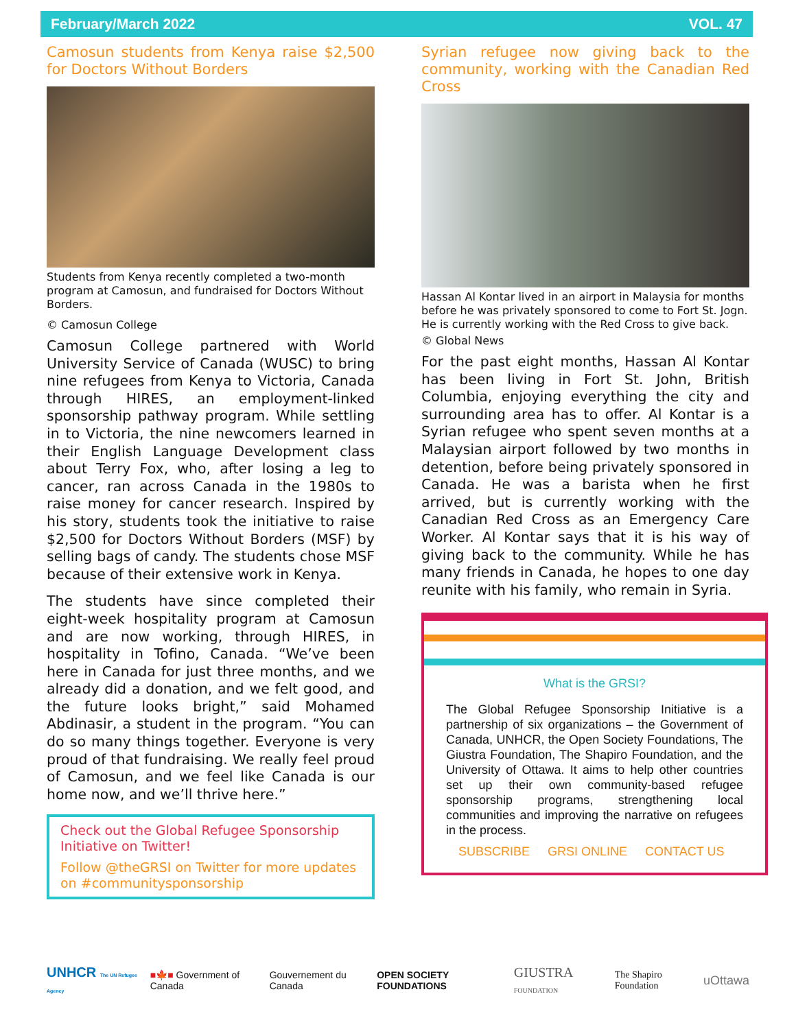February/March 2022 VOL. 47
Camosun students from Kenya raise $2,500 for Doctors Without Borders
Students from Kenya recently completed a two-month program at Camosun, and fundraised for Doctors Without Borders.
© Camosun College
Camosun College partnered with World University Service of Canada (WUSC) to bring nine refugees from Kenya to Victoria, Canada through HIRES, an employment-linked sponsorship pathway program. While settling in to Victoria, the nine newcomers learned in their English Language Development class about Terry Fox, who, after losing a leg to cancer, ran across Canada in the 1980s to raise money for cancer research. Inspired by his story, students took the initiative to raise $2,500 for Doctors Without Borders (MSF) by selling bags of candy. The students chose MSF because of their extensive work in Kenya.
The students have since completed their eight-week hospitality program at Camosun and are now working, through HIRES, in hospitality in Tofino, Canada. “We’ve been here in Canada for just three months, and we already did a donation, and we felt good, and the future looks bright,” said Mohamed Abdinasir, a student in the program. “You can do so many things together. Everyone is very proud of that fundraising. We really feel proud of Camosun, and we feel like Canada is our home now, and we’ll thrive here.”
Check out the Global Refugee Sponsorship Initiative on Twitter!
Follow @theGRSI on Twitter for more updates on #communitysponsorship
Syrian refugee now giving back to the community, working with the Canadian Red Cross
Hassan Al Kontar lived in an airport in Malaysia for months before he was privately sponsored to come to Fort St. Jogn. He is currently working with the Red Cross to give back.
© Global News
For the past eight months, Hassan Al Kontar has been living in Fort St. John, British Columbia, enjoying everything the city and surrounding area has to offer. Al Kontar is a Syrian refugee who spent seven months at a Malaysian airport followed by two months in detention, before being privately sponsored in Canada. He was a barista when he first arrived, but is currently working with the Canadian Red Cross as an Emergency Care Worker. Al Kontar says that it is his way of giving back to the community. While he has many friends in Canada, he hopes to one day reunite with his family, who remain in Syria.
What is the GRSI?
The Global Refugee Sponsorship Initiative is a partnership of six organizations – the Government of Canada, UNHCR, the Open Society Foundations, The Giustra Foundation, The Shapiro Foundation, and the University of Ottawa. It aims to help other countries set up their own community-based refugee sponsorship programs, strengthening local communities and improving the narrative on refugees in the process.
SUBSCRIBE GRSI ONLINE CONTACT US
UNHCR The UN Refugee Agency ■🍁■ Government of Canada Gouvernement du Canada OPEN SOCIETY FOUNDATIONS GIUSTRA FOUNDATION The Shapiro Foundation uOttawa